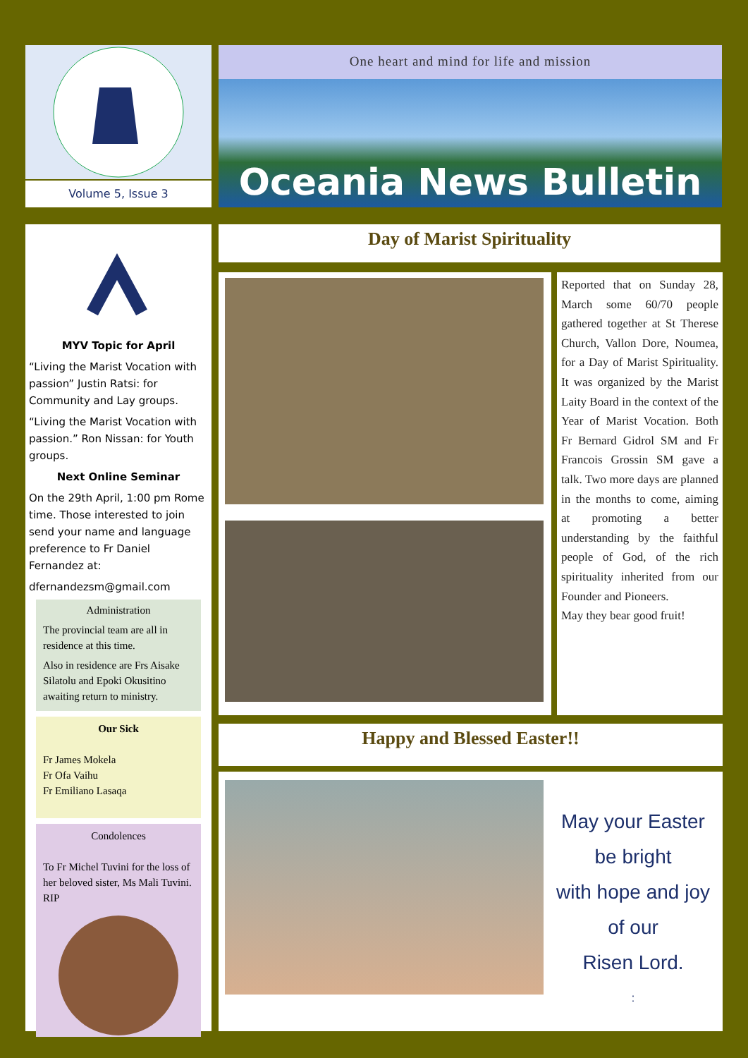Volume 5, Issue 3
One heart and mind for life and mission
Oceania News Bulletin
MYV Topic for April
“Living the Marist Vocation with passion” Justin Ratsi: for Community and Lay groups.
“Living the Marist Vocation with passion.” Ron Nissan: for Youth groups.
Next Online Seminar
On the 29th April, 1:00 pm Rome time. Those interested to join send your name and language preference to Fr Daniel Fernandez at:
dfernandezsm@gmail.com
Administration
The provincial team are all in residence at this time.
Also in residence are Frs Aisake Silatolu and Epoki Okusitino awaiting return to ministry.
Our Sick
Fr James Mokela
Fr Ofa Vaihu
Fr Emiliano Lasaqa
Condolences
To Fr Michel Tuvini for the loss of her beloved sister, Ms Mali Tuvini. RIP
Day of Marist Spirituality
Reported that on Sunday 28, March some 60/70 people gathered together at St Therese Church, Vallon Dore, Noumea, for a Day of Marist Spirituality. It was organized by the Marist Laity Board in the context of the Year of Marist Vocation. Both Fr Bernard Gidrol SM and Fr Francois Grossin SM gave a talk. Two more days are planned in the months to come, aiming at promoting a better understanding by the faithful people of God, of the rich spirituality inherited from our Founder and Pioneers.
May they bear good fruit!
Happy and Blessed Easter!!
May your Easter
be bright
with hope and joy
of our
Risen Lord.
: